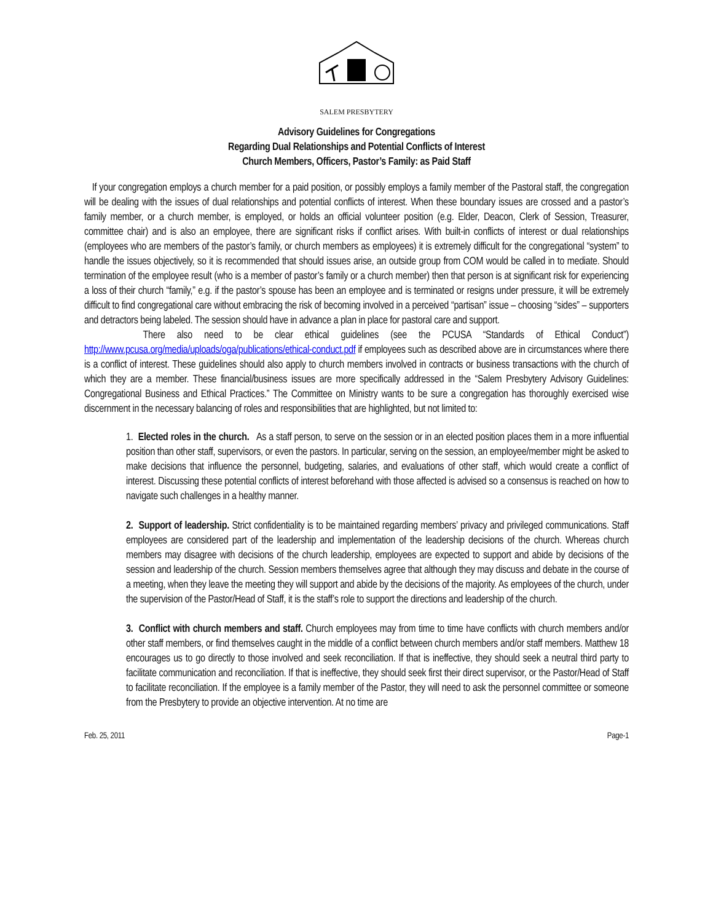SALEM PRESBYTERY
Advisory Guidelines for Congregations
Regarding Dual Relationships and Potential Conflicts of Interest
Church Members, Officers, Pastor’s Family: as Paid Staff
If your congregation employs a church member for a paid position, or possibly employs a family member of the Pastoral staff, the congregation will be dealing with the issues of dual relationships and potential conflicts of interest. When these boundary issues are crossed and a pastor’s family member, or a church member, is employed, or holds an official volunteer position (e.g. Elder, Deacon, Clerk of Session, Treasurer, committee chair) and is also an employee, there are significant risks if conflict arises. With built-in conflicts of interest or dual relationships (employees who are members of the pastor’s family, or church members as employees) it is extremely difficult for the congregational “system” to handle the issues objectively, so it is recommended that should issues arise, an outside group from COM would be called in to mediate. Should termination of the employee result (who is a member of pastor’s family or a church member) then that person is at significant risk for experiencing a loss of their church “family,” e.g. if the pastor’s spouse has been an employee and is terminated or resigns under pressure, it will be extremely difficult to find congregational care without embracing the risk of becoming involved in a perceived “partisan” issue – choosing “sides” – supporters and detractors being labeled. The session should have in advance a plan in place for pastoral care and support.
There also need to be clear ethical guidelines (see the PCUSA “Standards of Ethical Conduct”) http://www.pcusa.org/media/uploads/oga/publications/ethical-conduct.pdf if employees such as described above are in circumstances where there is a conflict of interest. These guidelines should also apply to church members involved in contracts or business transactions with the church of which they are a member. These financial/business issues are more specifically addressed in the “Salem Presbytery Advisory Guidelines: Congregational Business and Ethical Practices.” The Committee on Ministry wants to be sure a congregation has thoroughly exercised wise discernment in the necessary balancing of roles and responsibilities that are highlighted, but not limited to:
1. Elected roles in the church. As a staff person, to serve on the session or in an elected position places them in a more influential position than other staff, supervisors, or even the pastors. In particular, serving on the session, an employee/member might be asked to make decisions that influence the personnel, budgeting, salaries, and evaluations of other staff, which would create a conflict of interest. Discussing these potential conflicts of interest beforehand with those affected is advised so a consensus is reached on how to navigate such challenges in a healthy manner.
2. Support of leadership. Strict confidentiality is to be maintained regarding members’ privacy and privileged communications. Staff employees are considered part of the leadership and implementation of the leadership decisions of the church. Whereas church members may disagree with decisions of the church leadership, employees are expected to support and abide by decisions of the session and leadership of the church. Session members themselves agree that although they may discuss and debate in the course of a meeting, when they leave the meeting they will support and abide by the decisions of the majority. As employees of the church, under the supervision of the Pastor/Head of Staff, it is the staff’s role to support the directions and leadership of the church.
3. Conflict with church members and staff. Church employees may from time to time have conflicts with church members and/or other staff members, or find themselves caught in the middle of a conflict between church members and/or staff members. Matthew 18 encourages us to go directly to those involved and seek reconciliation. If that is ineffective, they should seek a neutral third party to facilitate communication and reconciliation. If that is ineffective, they should seek first their direct supervisor, or the Pastor/Head of Staff to facilitate reconciliation. If the employee is a family member of the Pastor, they will need to ask the personnel committee or someone from the Presbytery to provide an objective intervention. At no time are
Feb. 25, 2011 Page-1